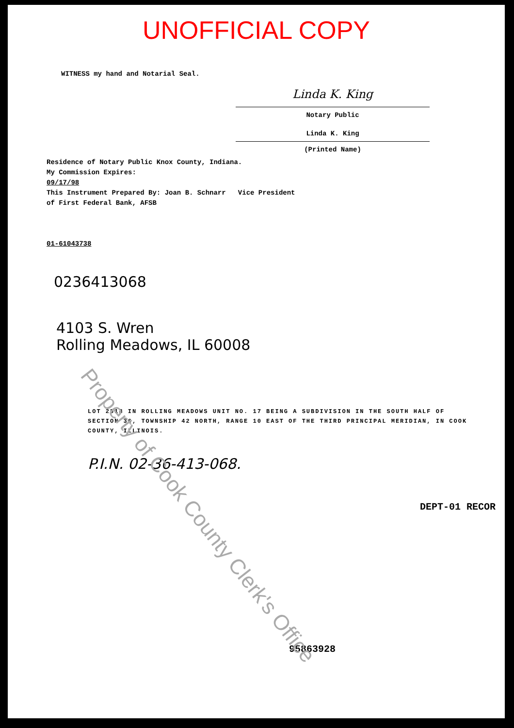UNOFFICIAL COPY
WITNESS my hand and Notarial Seal.
Linda K. King
Notary Public
Linda K. King
(Printed Name)
Residence of Notary Public Knox County, Indiana.
My Commission Expires:
09/17/98
This Instrument Prepared By: Joan B. Schnarr Vice President
of First Federal Bank, AFSB
01-61043738
0236413068
4103 S. Wren
Rolling Meadows, IL 60008
LOT 2518 IN ROLLING MEADOWS UNIT NO. 17 BEING A SUBDIVISION IN THE SOUTH HALF OF SECTION 36, TOWNSHIP 42 NORTH, RANGE 10 EAST OF THE THIRD PRINCIPAL MERIDIAN, IN COOK COUNTY, ILLINOIS.
P.I.N. 02-36-413-068.
DEPT-01 RECOR
95863928
Property of Cook County Clerk's Office